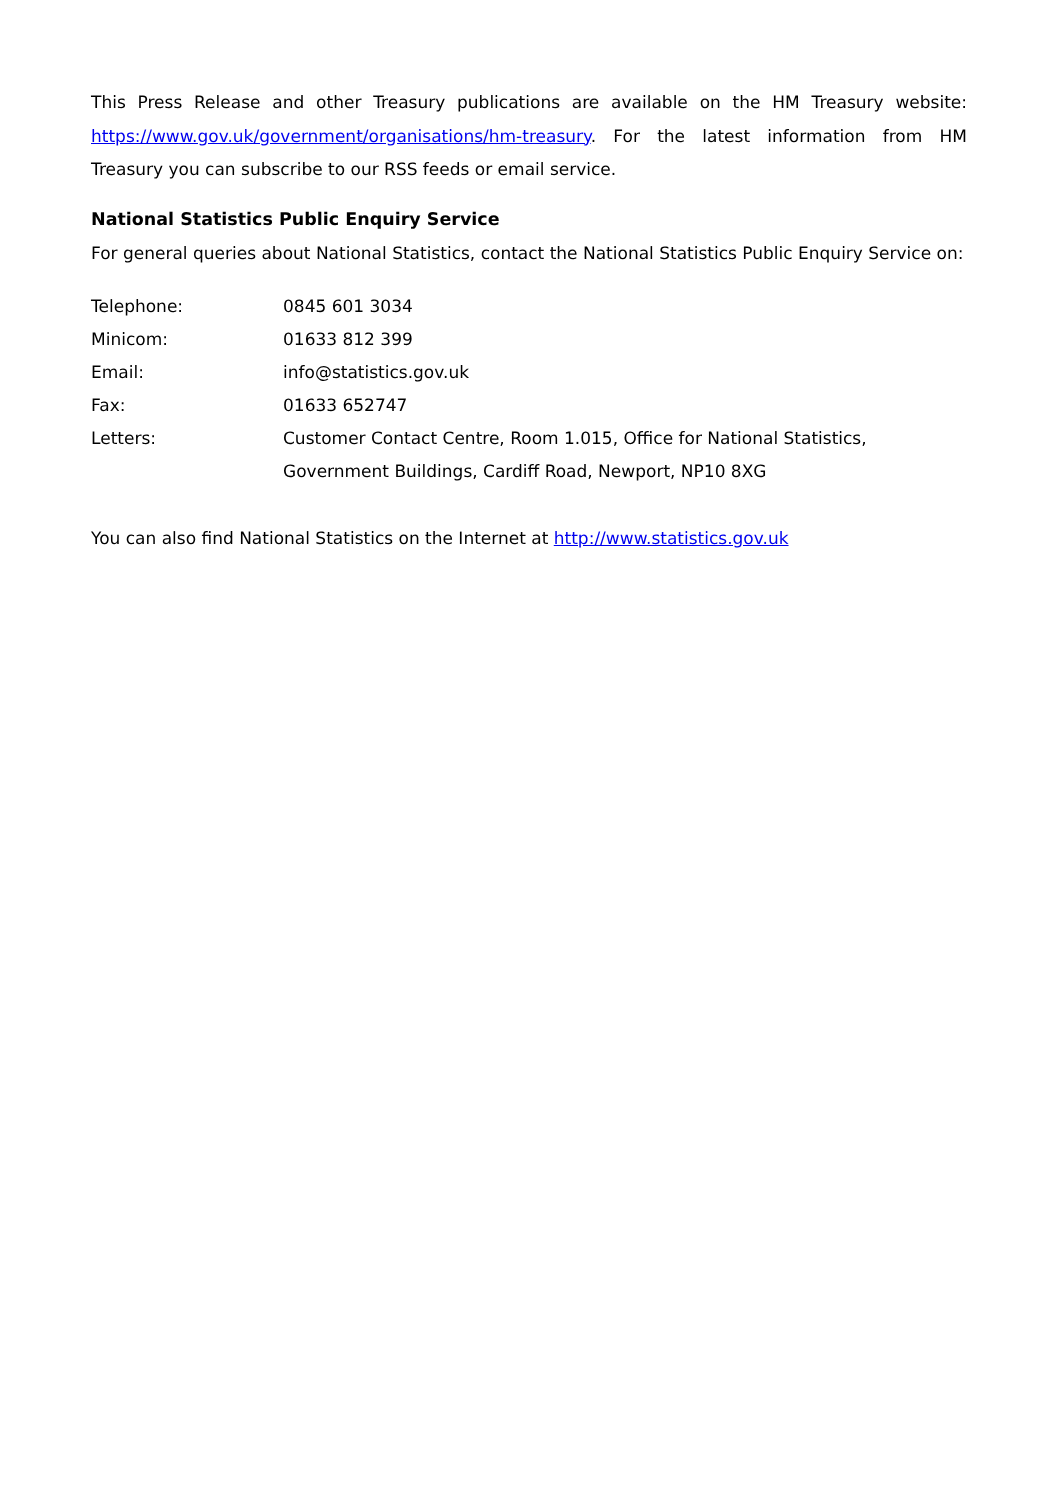This Press Release and other Treasury publications are available on the HM Treasury website: https://www.gov.uk/government/organisations/hm-treasury. For the latest information from HM Treasury you can subscribe to our RSS feeds or email service.
National Statistics Public Enquiry Service
For general queries about National Statistics, contact the National Statistics Public Enquiry Service on:
| Telephone: | 0845 601 3034 |
| Minicom: | 01633 812 399 |
| Email: | info@statistics.gov.uk |
| Fax: | 01633 652747 |
| Letters: | Customer Contact Centre, Room 1.015, Office for National Statistics, Government Buildings, Cardiff Road, Newport, NP10 8XG |
You can also find National Statistics on the Internet at http://www.statistics.gov.uk